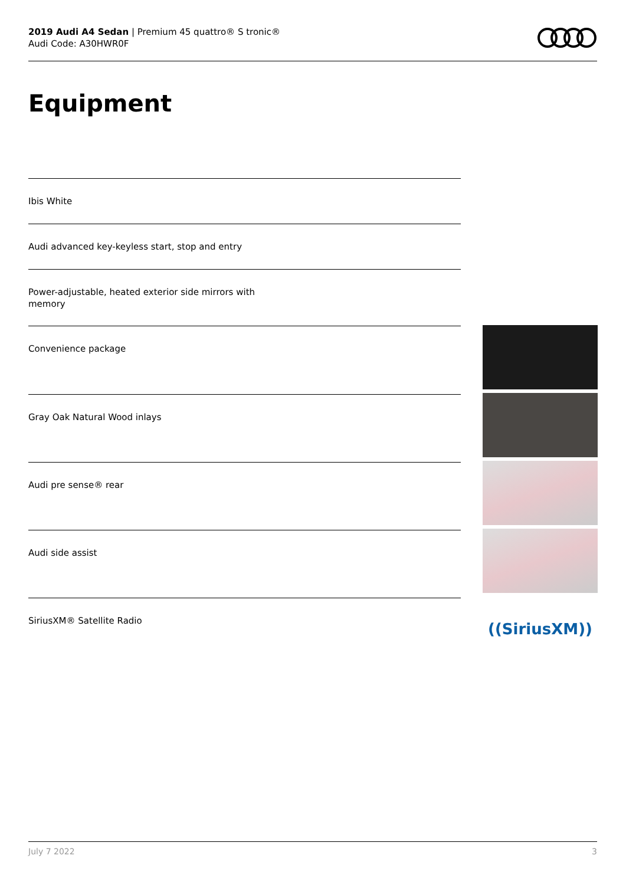2019 Audi A4 Sedan | Premium 45 quattro® S tronic®
Audi Code: A30HWR0F
Equipment
Ibis White
Audi advanced key-keyless start, stop and entry
Power-adjustable, heated exterior side mirrors with memory
Convenience package
Gray Oak Natural Wood inlays
Audi pre sense® rear
Audi side assist
SiriusXM® Satellite Radio
((SiriusXM))
July 7 2022 3